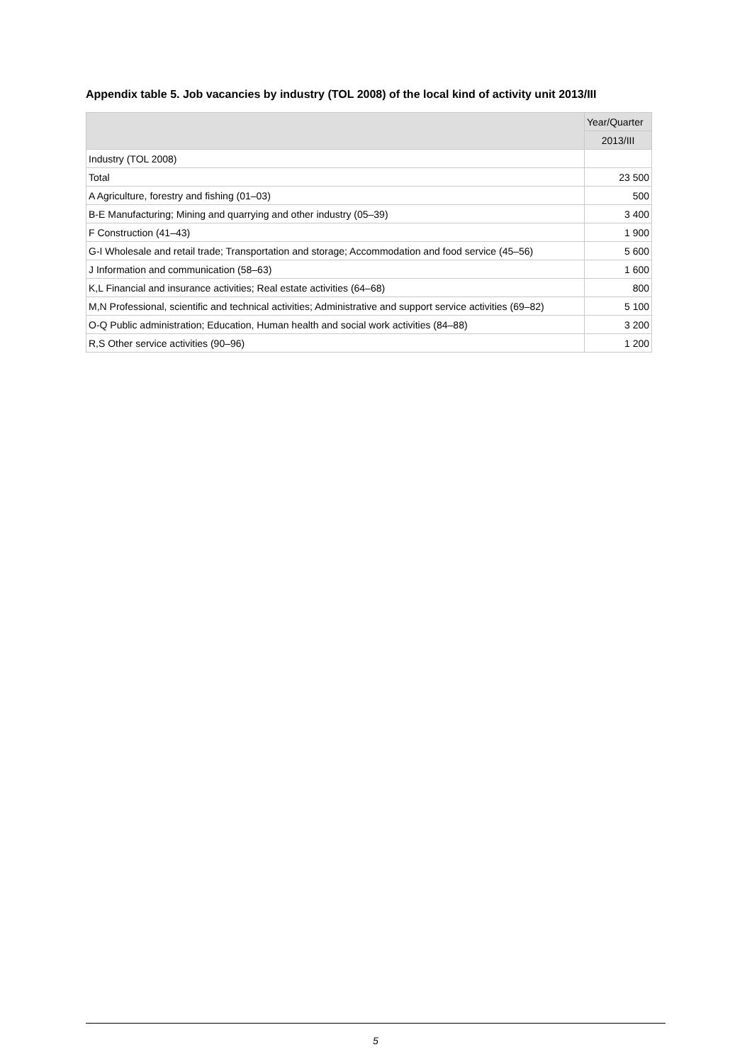Appendix table 5. Job vacancies by industry (TOL 2008) of the local kind of activity unit 2013/III
| | Year/Quarter |
| --- | --- |
| | 2013/III |
| Industry (TOL 2008) | |
| Total | 23 500 |
| A Agriculture, forestry and fishing (01–03) | 500 |
| B-E Manufacturing; Mining and quarrying and other industry (05–39) | 3 400 |
| F Construction (41–43) | 1 900 |
| G-I Wholesale and retail trade; Transportation and storage; Accommodation and food service (45–56) | 5 600 |
| J Information and communication (58–63) | 1 600 |
| K,L Financial and insurance activities; Real estate activities (64–68) | 800 |
| M,N Professional, scientific and technical activities; Administrative and support service activities (69–82) | 5 100 |
| O-Q Public administration; Education, Human health and social work activities (84–88) | 3 200 |
| R,S Other service activities (90–96) | 1 200 |
5